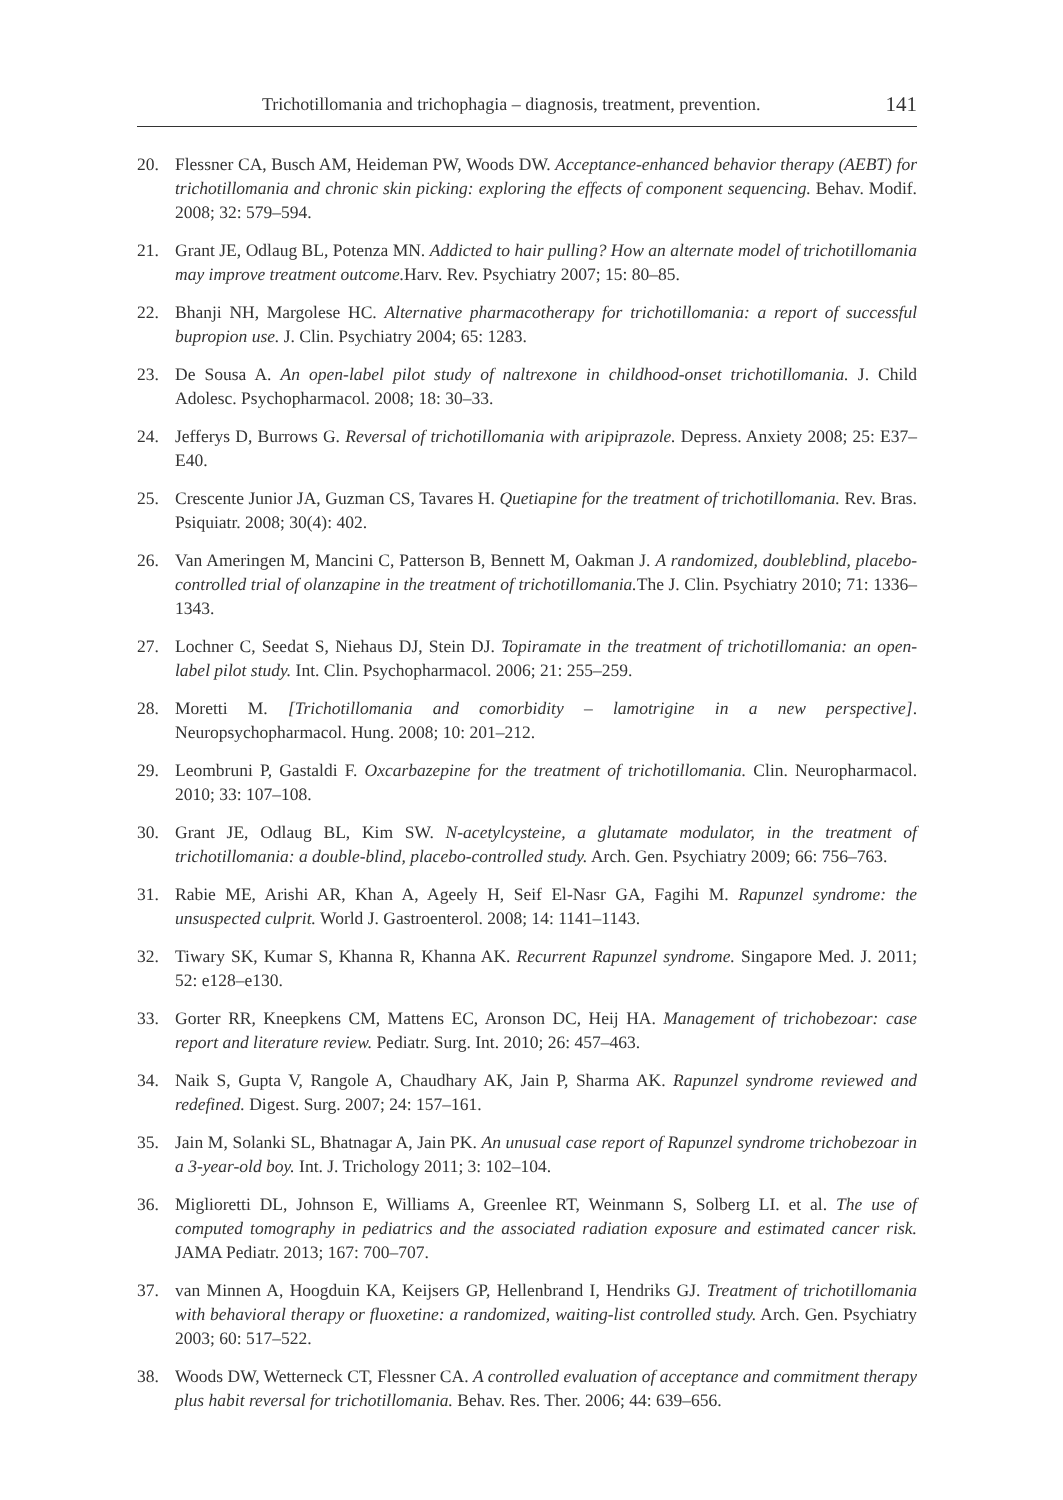Trichotillomania and trichophagia – diagnosis, treatment, prevention. 141
20. Flessner CA, Busch AM, Heideman PW, Woods DW. Acceptance-enhanced behavior therapy (AEBT) for trichotillomania and chronic skin picking: exploring the effects of component sequencing. Behav. Modif. 2008; 32: 579–594.
21. Grant JE, Odlaug BL, Potenza MN. Addicted to hair pulling? How an alternate model of trichotillomania may improve treatment outcome. Harv. Rev. Psychiatry 2007; 15: 80–85.
22. Bhanji NH, Margolese HC. Alternative pharmacotherapy for trichotillomania: a report of successful bupropion use. J. Clin. Psychiatry 2004; 65: 1283.
23. De Sousa A. An open-label pilot study of naltrexone in childhood-onset trichotillomania. J. Child Adolesc. Psychopharmacol. 2008; 18: 30–33.
24. Jefferys D, Burrows G. Reversal of trichotillomania with aripiprazole. Depress. Anxiety 2008; 25: E37–E40.
25. Crescente Junior JA, Guzman CS, Tavares H. Quetiapine for the treatment of trichotillomania. Rev. Bras. Psiquiatr. 2008; 30(4): 402.
26. Van Ameringen M, Mancini C, Patterson B, Bennett M, Oakman J. A randomized, doubleblind, placebo-controlled trial of olanzapine in the treatment of trichotillomania. The J. Clin. Psychiatry 2010; 71: 1336–1343.
27. Lochner C, Seedat S, Niehaus DJ, Stein DJ. Topiramate in the treatment of trichotillomania: an open-label pilot study. Int. Clin. Psychopharmacol. 2006; 21: 255–259.
28. Moretti M. [Trichotillomania and comorbidity – lamotrigine in a new perspective]. Neuropsychopharmacol. Hung. 2008; 10: 201–212.
29. Leombruni P, Gastaldi F. Oxcarbazepine for the treatment of trichotillomania. Clin. Neuropharmacol. 2010; 33: 107–108.
30. Grant JE, Odlaug BL, Kim SW. N-acetylcysteine, a glutamate modulator, in the treatment of trichotillomania: a double-blind, placebo-controlled study. Arch. Gen. Psychiatry 2009; 66: 756–763.
31. Rabie ME, Arishi AR, Khan A, Ageely H, Seif El-Nasr GA, Fagihi M. Rapunzel syndrome: the unsuspected culprit. World J. Gastroenterol. 2008; 14: 1141–1143.
32. Tiwary SK, Kumar S, Khanna R, Khanna AK. Recurrent Rapunzel syndrome. Singapore Med. J. 2011; 52: e128–e130.
33. Gorter RR, Kneepkens CM, Mattens EC, Aronson DC, Heij HA. Management of trichobezoar: case report and literature review. Pediatr. Surg. Int. 2010; 26: 457–463.
34. Naik S, Gupta V, Rangole A, Chaudhary AK, Jain P, Sharma AK. Rapunzel syndrome reviewed and redefined. Digest. Surg. 2007; 24: 157–161.
35. Jain M, Solanki SL, Bhatnagar A, Jain PK. An unusual case report of Rapunzel syndrome trichobezoar in a 3-year-old boy. Int. J. Trichology 2011; 3: 102–104.
36. Miglioretti DL, Johnson E, Williams A, Greenlee RT, Weinmann S, Solberg LI. et al. The use of computed tomography in pediatrics and the associated radiation exposure and estimated cancer risk. JAMA Pediatr. 2013; 167: 700–707.
37. van Minnen A, Hoogduin KA, Keijsers GP, Hellenbrand I, Hendriks GJ. Treatment of trichotillomania with behavioral therapy or fluoxetine: a randomized, waiting-list controlled study. Arch. Gen. Psychiatry 2003; 60: 517–522.
38. Woods DW, Wetterneck CT, Flessner CA. A controlled evaluation of acceptance and commitment therapy plus habit reversal for trichotillomania. Behav. Res. Ther. 2006; 44: 639–656.